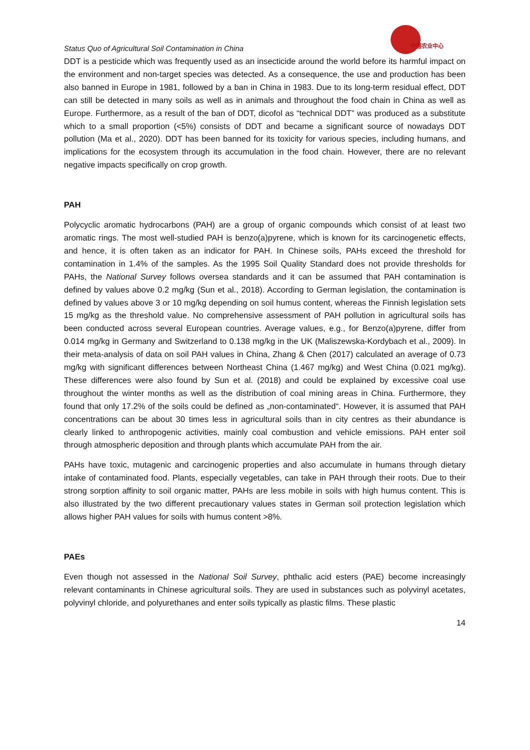Status Quo of Agricultural Soil Contamination in China
中德农业中心
DDT is a pesticide which was frequently used as an insecticide around the world before its harmful impact on the environment and non-target species was detected. As a consequence, the use and production has been also banned in Europe in 1981, followed by a ban in China in 1983. Due to its long-term residual effect, DDT can still be detected in many soils as well as in animals and throughout the food chain in China as well as Europe. Furthermore, as a result of the ban of DDT, dicofol as “technical DDT” was produced as a substitute which to a small proportion (<5%) consists of DDT and became a significant source of nowadays DDT pollution (Ma et al., 2020). DDT has been banned for its toxicity for various species, including humans, and implications for the ecosystem through its accumulation in the food chain. However, there are no relevant negative impacts specifically on crop growth.
PAH
Polycyclic aromatic hydrocarbons (PAH) are a group of organic compounds which consist of at least two aromatic rings. The most well-studied PAH is benzo(a)pyrene, which is known for its carcinogenetic effects, and hence, it is often taken as an indicator for PAH. In Chinese soils, PAHs exceed the threshold for contamination in 1.4% of the samples. As the 1995 Soil Quality Standard does not provide thresholds for PAHs, the National Survey follows oversea standards and it can be assumed that PAH contamination is defined by values above 0.2 mg/kg (Sun et al., 2018). According to German legislation, the contamination is defined by values above 3 or 10 mg/kg depending on soil humus content, whereas the Finnish legislation sets 15 mg/kg as the threshold value. No comprehensive assessment of PAH pollution in agricultural soils has been conducted across several European countries. Average values, e.g., for Benzo(a)pyrene, differ from 0.014 mg/kg in Germany and Switzerland to 0.138 mg/kg in the UK (Maliszewska-Kordybach et al., 2009). In their meta-analysis of data on soil PAH values in China, Zhang & Chen (2017) calculated an average of 0.73 mg/kg with significant differences between Northeast China (1.467 mg/kg) and West China (0.021 mg/kg). These differences were also found by Sun et al. (2018) and could be explained by excessive coal use throughout the winter months as well as the distribution of coal mining areas in China. Furthermore, they found that only 17.2% of the soils could be defined as „non-contaminated“. However, it is assumed that PAH concentrations can be about 30 times less in agricultural soils than in city centres as their abundance is clearly linked to anthropogenic activities, mainly coal combustion and vehicle emissions. PAH enter soil through atmospheric deposition and through plants which accumulate PAH from the air.
PAHs have toxic, mutagenic and carcinogenic properties and also accumulate in humans through dietary intake of contaminated food. Plants, especially vegetables, can take in PAH through their roots. Due to their strong sorption affinity to soil organic matter, PAHs are less mobile in soils with high humus content. This is also illustrated by the two different precautionary values states in German soil protection legislation which allows higher PAH values for soils with humus content >8%.
PAEs
Even though not assessed in the National Soil Survey, phthalic acid esters (PAE) become increasingly relevant contaminants in Chinese agricultural soils. They are used in substances such as polyvinyl acetates, polyvinyl chloride, and polyurethanes and enter soils typically as plastic films. These plastic
14